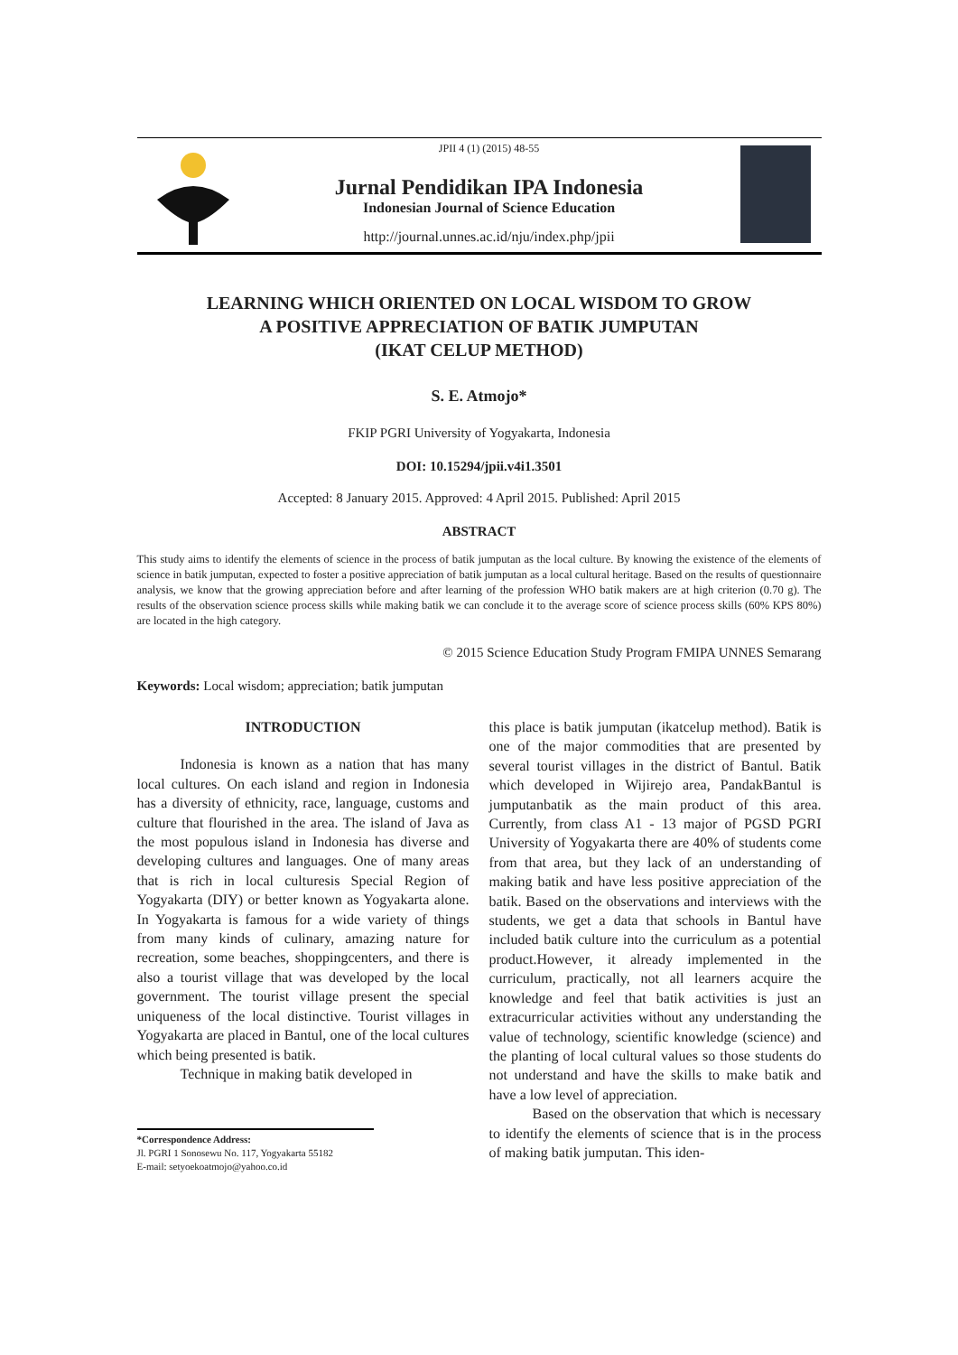JPII 4 (1) (2015) 48-55
Jurnal Pendidikan IPA Indonesia
Indonesian Journal of Science Education
http://journal.unnes.ac.id/nju/index.php/jpii
LEARNING WHICH ORIENTED ON LOCAL WISDOM TO GROW
A POSITIVE APPRECIATION OF BATIK JUMPUTAN
(IKAT CELUP METHOD)
S. E. Atmojo*
FKIP PGRI University of Yogyakarta, Indonesia
DOI: 10.15294/jpii.v4i1.3501
Accepted: 8 January 2015. Approved: 4 April 2015. Published: April 2015
ABSTRACT
This study aims to identify the elements of science in the process of batik jumputan as the local culture. By knowing the existence of the elements of science in batik jumputan, expected to foster a positive appreciation of batik jumputan as a local cultural heritage. Based on the results of questionnaire analysis, we know that the growing appreciation before and after learning of the profession WHO batik makers are at high criterion (0.70 g). The results of the observation science process skills while making batik we can conclude it to the average score of science process skills (60% KPS 80%) are located in the high category.
© 2015 Science Education Study Program FMIPA UNNES Semarang
Keywords: Local wisdom; appreciation; batik jumputan
INTRODUCTION
Indonesia is known as a nation that has many local cultures. On each island and region in Indonesia has a diversity of ethnicity, race, language, customs and culture that flourished in the area. The island of Java as the most populous island in Indonesia has diverse and developing cultures and languages. One of many areas that is rich in local culturesis Special Region of Yogyakarta (DIY) or better known as Yogyakarta alone. In Yogyakarta is famous for a wide variety of things from many kinds of culinary, amazing nature for recreation, some beaches, shoppingcenters, and there is also a tourist village that was developed by the local government. The tourist village present the special uniqueness of the local distinctive. Tourist villages in Yogyakarta are placed in Bantul, one of the local cultures which being presented is batik.
Technique in making batik developed in
*Correspondence Address:
Jl. PGRI 1 Sonosewu No. 117, Yogyakarta 55182
E-mail: setyoekoatmojo@yahoo.co.id
this place is batik jumputan (ikatcelup method). Batik is one of the major commodities that are presented by several tourist villages in the district of Bantul. Batik which developed in Wijirejo area, PandakBantul is jumputanbatik as the main product of this area. Currently, from class A1 - 13 major of PGSD PGRI University of Yogyakarta there are 40% of students come from that area, but they lack of an understanding of making batik and have less positive appreciation of the batik. Based on the observations and interviews with the students, we get a data that schools in Bantul have included batik culture into the curriculum as a potential product.However, it already implemented in the curriculum, practically, not all learners acquire the knowledge and feel that batik activities is just an extracurricular activities without any understanding the value of technology, scientific knowledge (science) and the planting of local cultural values so those students do not understand and have the skills to make batik and have a low level of appreciation.
Based on the observation that which is necessary to identify the elements of science that is in the process of making batik jumputan. This iden-